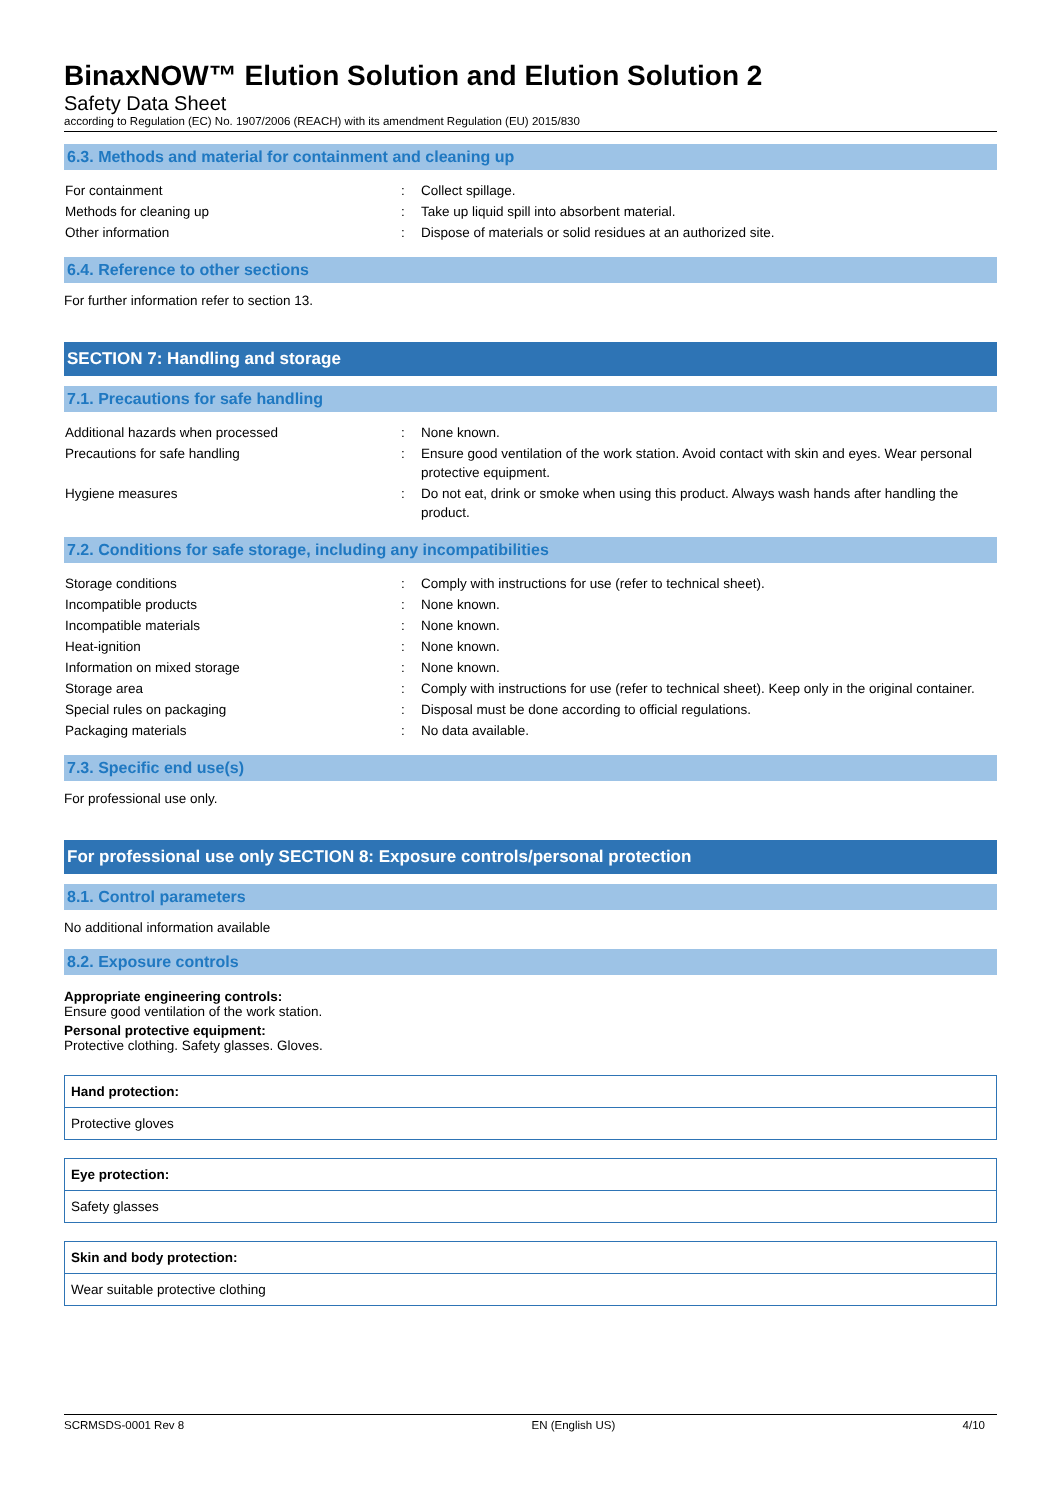BinaxNOW™ Elution Solution and Elution Solution 2
Safety Data Sheet
according to Regulation (EC) No. 1907/2006 (REACH) with its amendment Regulation (EU) 2015/830
6.3. Methods and material for containment and cleaning up
| For containment | : | Collect spillage. |
| Methods for cleaning up | : | Take up liquid spill into absorbent material. |
| Other information | : | Dispose of materials or solid residues at an authorized site. |
6.4. Reference to other sections
For further information refer to section 13.
SECTION 7: Handling and storage
7.1. Precautions for safe handling
| Additional hazards when processed | : | None known. |
| Precautions for safe handling | : | Ensure good ventilation of the work station. Avoid contact with skin and eyes. Wear personal protective equipment. |
| Hygiene measures | : | Do not eat, drink or smoke when using this product. Always wash hands after handling the product. |
7.2. Conditions for safe storage, including any incompatibilities
| Storage conditions | : | Comply with instructions for use (refer to technical sheet). |
| Incompatible products | : | None known. |
| Incompatible materials | : | None known. |
| Heat-ignition | : | None known. |
| Information on mixed storage | : | None known. |
| Storage area | : | Comply with instructions for use (refer to technical sheet). Keep only in the original container. |
| Special rules on packaging | : | Disposal must be done according to official regulations. |
| Packaging materials | : | No data available. |
7.3. Specific end use(s)
For professional use only.
For professional use only SECTION 8: Exposure controls/personal protection
8.1. Control parameters
No additional information available
8.2. Exposure controls
Appropriate engineering controls:
Ensure good ventilation of the work station.
Personal protective equipment:
Protective clothing. Safety glasses. Gloves.
| Hand protection: |
| --- |
| Protective gloves |
| Eye protection: |
| --- |
| Safety glasses |
| Skin and body protection: |
| --- |
| Wear suitable protective clothing |
SCRMSDS-0001 Rev 8 EN (English US) 4/10